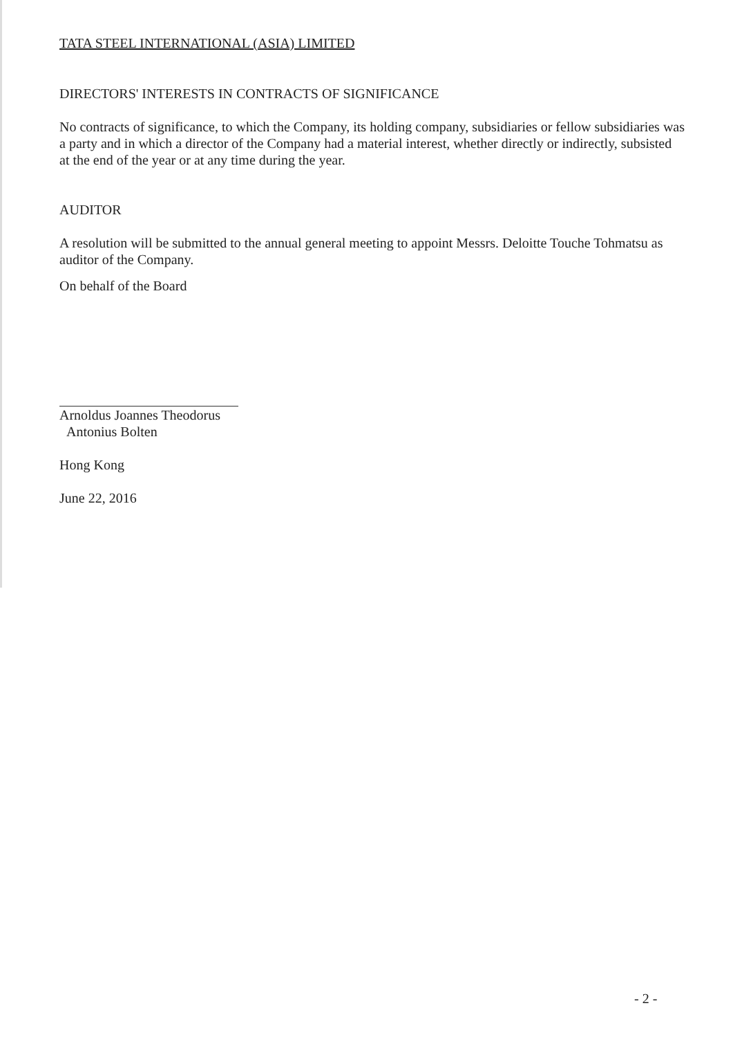TATA STEEL INTERNATIONAL (ASIA) LIMITED
DIRECTORS' INTERESTS IN CONTRACTS OF SIGNIFICANCE
No contracts of significance, to which the Company, its holding company, subsidiaries or fellow subsidiaries was a party and in which a director of the Company had a material interest, whether directly or indirectly, subsisted at the end of the year or at any time during the year.
AUDITOR
A resolution will be submitted to the annual general meeting to appoint Messrs. Deloitte Touche Tohmatsu as auditor of the Company.
On behalf of the Board
Arnoldus Joannes Theodorus
Antonius Bolten
Hong Kong
June 22, 2016
- 2 -